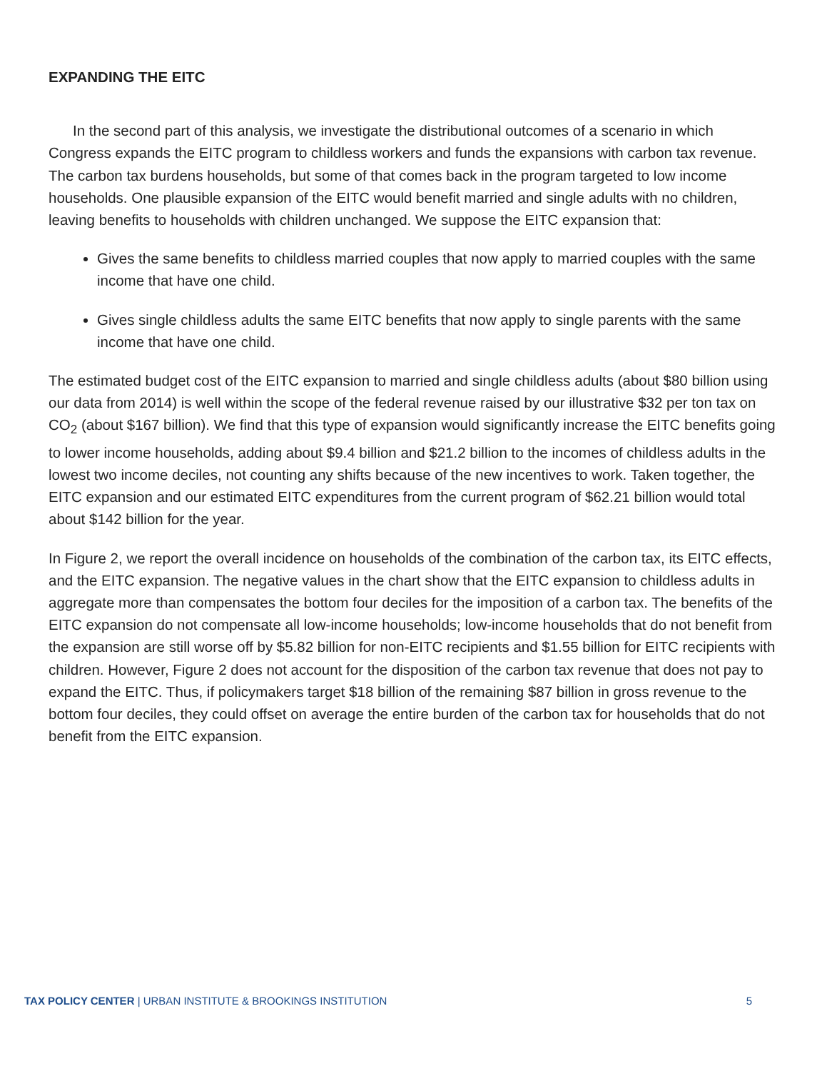EXPANDING THE EITC
In the second part of this analysis, we investigate the distributional outcomes of a scenario in which Congress expands the EITC program to childless workers and funds the expansions with carbon tax revenue. The carbon tax burdens households, but some of that comes back in the program targeted to low income households. One plausible expansion of the EITC would benefit married and single adults with no children, leaving benefits to households with children unchanged. We suppose the EITC expansion that:
Gives the same benefits to childless married couples that now apply to married couples with the same income that have one child.
Gives single childless adults the same EITC benefits that now apply to single parents with the same income that have one child.
The estimated budget cost of the EITC expansion to married and single childless adults (about $80 billion using our data from 2014) is well within the scope of the federal revenue raised by our illustrative $32 per ton tax on CO<sub>2</sub> (about $167 billion). We find that this type of expansion would significantly increase the EITC benefits going to lower income households, adding about $9.4 billion and $21.2 billion to the incomes of childless adults in the lowest two income deciles, not counting any shifts because of the new incentives to work. Taken together, the EITC expansion and our estimated EITC expenditures from the current program of $62.21 billion would total about $142 billion for the year.
In Figure 2, we report the overall incidence on households of the combination of the carbon tax, its EITC effects, and the EITC expansion. The negative values in the chart show that the EITC expansion to childless adults in aggregate more than compensates the bottom four deciles for the imposition of a carbon tax. The benefits of the EITC expansion do not compensate all low-income households; low-income households that do not benefit from the expansion are still worse off by $5.82 billion for non-EITC recipients and $1.55 billion for EITC recipients with children. However, Figure 2 does not account for the disposition of the carbon tax revenue that does not pay to expand the EITC. Thus, if policymakers target $18 billion of the remaining $87 billion in gross revenue to the bottom four deciles, they could offset on average the entire burden of the carbon tax for households that do not benefit from the EITC expansion.
TAX POLICY CENTER | URBAN INSTITUTE & BROOKINGS INSTITUTION 5